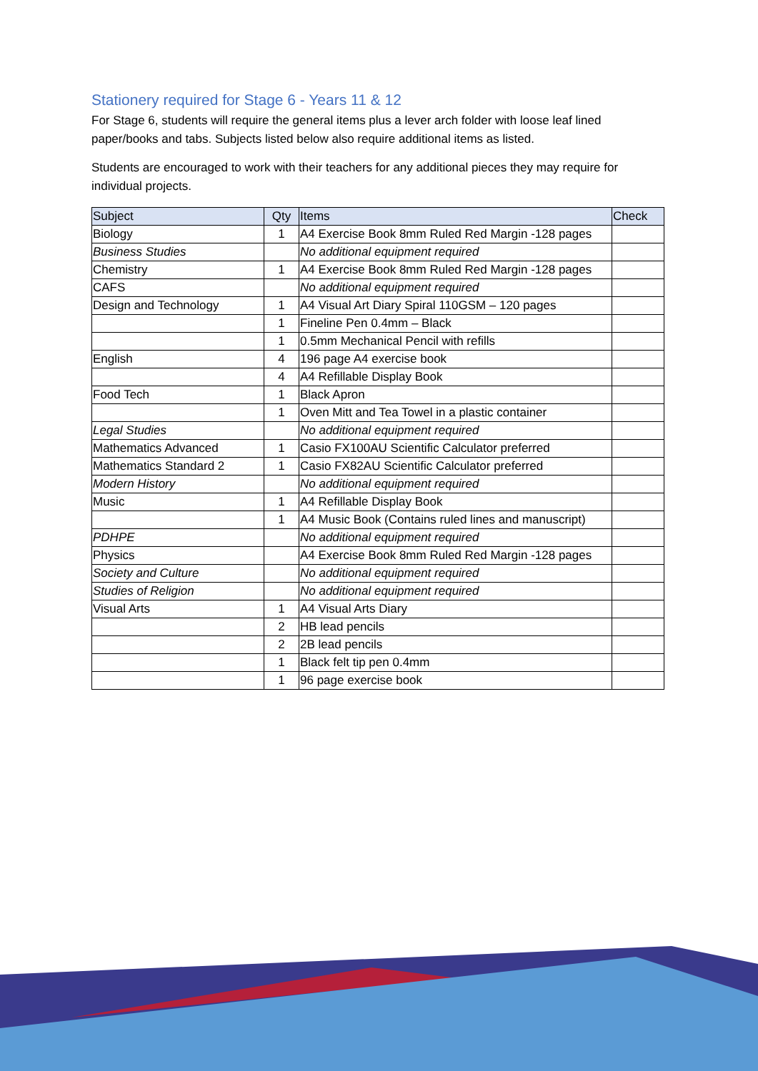Stationery required for Stage 6 - Years 11 & 12
For Stage 6, students will require the general items plus a lever arch folder with loose leaf lined paper/books and tabs. Subjects listed below also require additional items as listed.
Students are encouraged to work with their teachers for any additional pieces they may require for individual projects.
| Subject | Qty | Items | Check |
| --- | --- | --- | --- |
| Biology | 1 | A4 Exercise Book 8mm Ruled Red Margin -128 pages | |
| Business Studies | | No additional equipment required | |
| Chemistry | 1 | A4 Exercise Book 8mm Ruled Red Margin -128 pages | |
| CAFS | | No additional equipment required | |
| Design and Technology | 1 | A4 Visual Art Diary Spiral 110GSM – 120 pages | |
| | 1 | Fineline Pen 0.4mm – Black | |
| | 1 | 0.5mm Mechanical Pencil with refills | |
| English | 4 | 196 page A4 exercise book | |
| | 4 | A4 Refillable Display Book | |
| Food Tech | 1 | Black Apron | |
| | 1 | Oven Mitt and Tea Towel in a plastic container | |
| Legal Studies | | No additional equipment required | |
| Mathematics Advanced | 1 | Casio FX100AU Scientific Calculator preferred | |
| Mathematics Standard 2 | 1 | Casio FX82AU Scientific Calculator preferred | |
| Modern History | | No additional equipment required | |
| Music | 1 | A4 Refillable Display Book | |
| | 1 | A4 Music Book (Contains ruled lines and manuscript) | |
| PDHPE | | No additional equipment required | |
| Physics | | A4 Exercise Book 8mm Ruled Red Margin -128 pages | |
| Society and Culture | | No additional equipment required | |
| Studies of Religion | | No additional equipment required | |
| Visual Arts | 1 | A4 Visual Arts Diary | |
| | 2 | HB lead pencils | |
| | 2 | 2B lead pencils | |
| | 1 | Black felt tip pen 0.4mm | |
| | 1 | 96 page exercise book | |